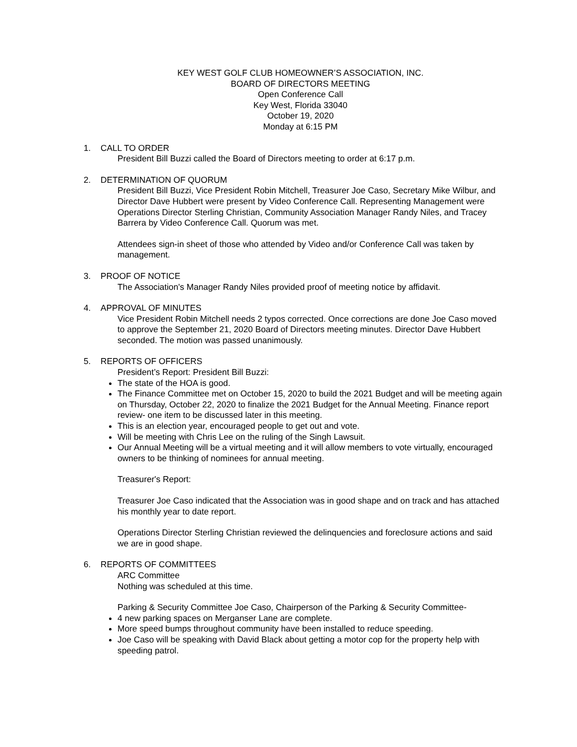KEY WEST GOLF CLUB HOMEOWNER’S ASSOCIATION, INC.
BOARD OF DIRECTORS MEETING
Open Conference Call
Key West, Florida 33040
October 19, 2020
Monday at 6:15 PM
1. CALL TO ORDER
President Bill Buzzi called the Board of Directors meeting to order at 6:17 p.m.
2. DETERMINATION OF QUORUM
President Bill Buzzi, Vice President Robin Mitchell, Treasurer Joe Caso, Secretary Mike Wilbur, and Director Dave Hubbert were present by Video Conference Call. Representing Management were Operations Director Sterling Christian, Community Association Manager Randy Niles, and Tracey Barrera by Video Conference Call. Quorum was met.
Attendees sign-in sheet of those who attended by Video and/or Conference Call was taken by management.
3. PROOF OF NOTICE
The Association's Manager Randy Niles provided proof of meeting notice by affidavit.
4. APPROVAL OF MINUTES
Vice President Robin Mitchell needs 2 typos corrected. Once corrections are done Joe Caso moved to approve the September 21, 2020 Board of Directors meeting minutes. Director Dave Hubbert seconded. The motion was passed unanimously.
5. REPORTS OF OFFICERS
President’s Report: President Bill Buzzi:
The state of the HOA is good.
The Finance Committee met on October 15, 2020 to build the 2021 Budget and will be meeting again on Thursday, October 22, 2020 to finalize the 2021 Budget for the Annual Meeting. Finance report review- one item to be discussed later in this meeting.
This is an election year, encouraged people to get out and vote.
Will be meeting with Chris Lee on the ruling of the Singh Lawsuit.
Our Annual Meeting will be a virtual meeting and it will allow members to vote virtually, encouraged owners to be thinking of nominees for annual meeting.
Treasurer's Report:
Treasurer Joe Caso indicated that the Association was in good shape and on track and has attached his monthly year to date report.
Operations Director Sterling Christian reviewed the delinquencies and foreclosure actions and said we are in good shape.
6. REPORTS OF COMMITTEES
ARC Committee
Nothing was scheduled at this time.
Parking & Security Committee Joe Caso, Chairperson of the Parking & Security Committee-
4 new parking spaces on Merganser Lane are complete.
More speed bumps throughout community have been installed to reduce speeding.
Joe Caso will be speaking with David Black about getting a motor cop for the property help with speeding patrol.